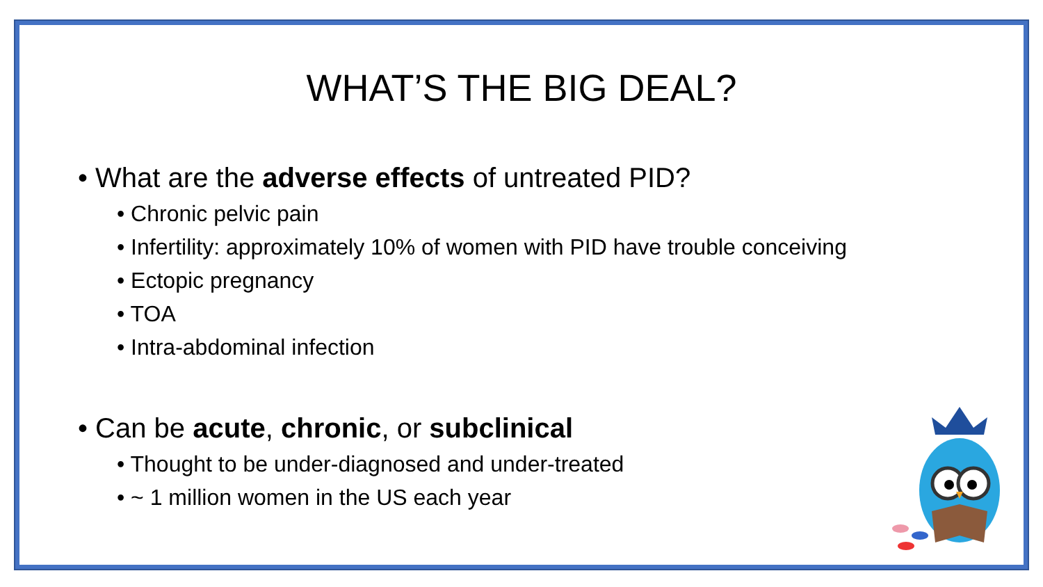WHAT’S THE BIG DEAL?
• What are the adverse effects of untreated PID?
• Chronic pelvic pain
• Infertility: approximately 10% of women with PID have trouble conceiving
• Ectopic pregnancy
• TOA
• Intra-abdominal infection
• Can be acute, chronic, or subclinical
• Thought to be under-diagnosed and under-treated
• ~ 1 million women in the US each year